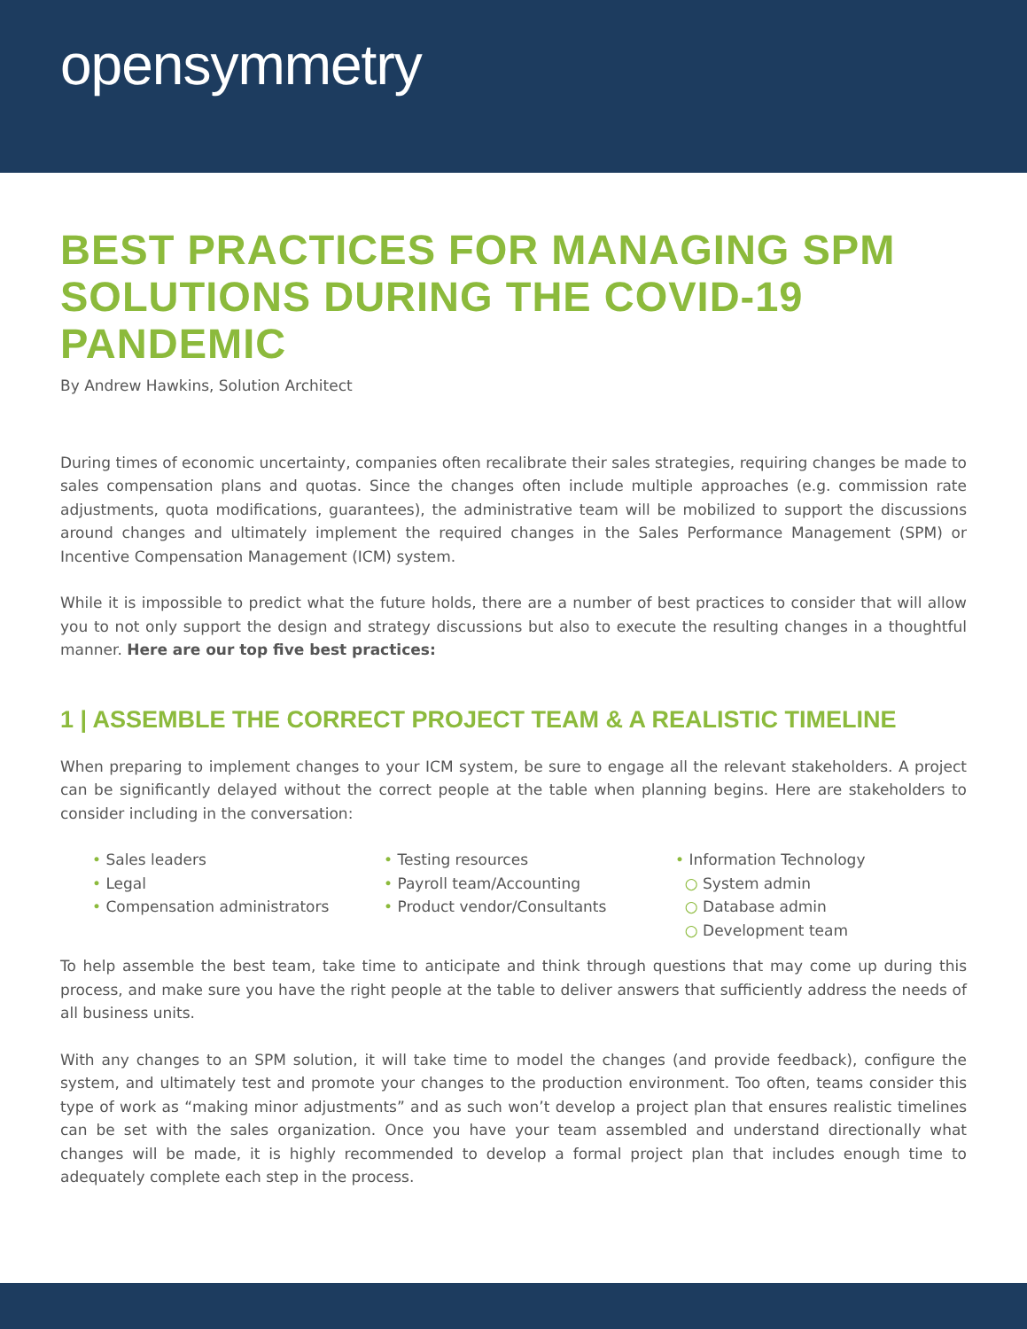opensymmetry
BEST PRACTICES FOR MANAGING SPM SOLUTIONS DURING THE COVID-19 PANDEMIC
By Andrew Hawkins, Solution Architect
During times of economic uncertainty, companies often recalibrate their sales strategies, requiring changes be made to sales compensation plans and quotas. Since the changes often include multiple approaches (e.g. commission rate adjustments, quota modifications, guarantees), the administrative team will be mobilized to support the discussions around changes and ultimately implement the required changes in the Sales Performance Management (SPM) or Incentive Compensation Management (ICM) system.
While it is impossible to predict what the future holds, there are a number of best practices to consider that will allow you to not only support the design and strategy discussions but also to execute the resulting changes in a thoughtful manner. Here are our top five best practices:
1 | ASSEMBLE THE CORRECT PROJECT TEAM & A REALISTIC TIMELINE
When preparing to implement changes to your ICM system, be sure to engage all the relevant stakeholders. A project can be significantly delayed without the correct people at the table when planning begins. Here are stakeholders to consider including in the conversation:
• Sales leaders
• Legal
• Compensation administrators
• Testing resources
• Payroll team/Accounting
• Product vendor/Consultants
• Information Technology
○ System admin
○ Database admin
○ Development team
To help assemble the best team, take time to anticipate and think through questions that may come up during this process, and make sure you have the right people at the table to deliver answers that sufficiently address the needs of all business units.
With any changes to an SPM solution, it will take time to model the changes (and provide feedback), configure the system, and ultimately test and promote your changes to the production environment. Too often, teams consider this type of work as “making minor adjustments” and as such won’t develop a project plan that ensures realistic timelines can be set with the sales organization. Once you have your team assembled and understand directionally what changes will be made, it is highly recommended to develop a formal project plan that includes enough time to adequately complete each step in the process.